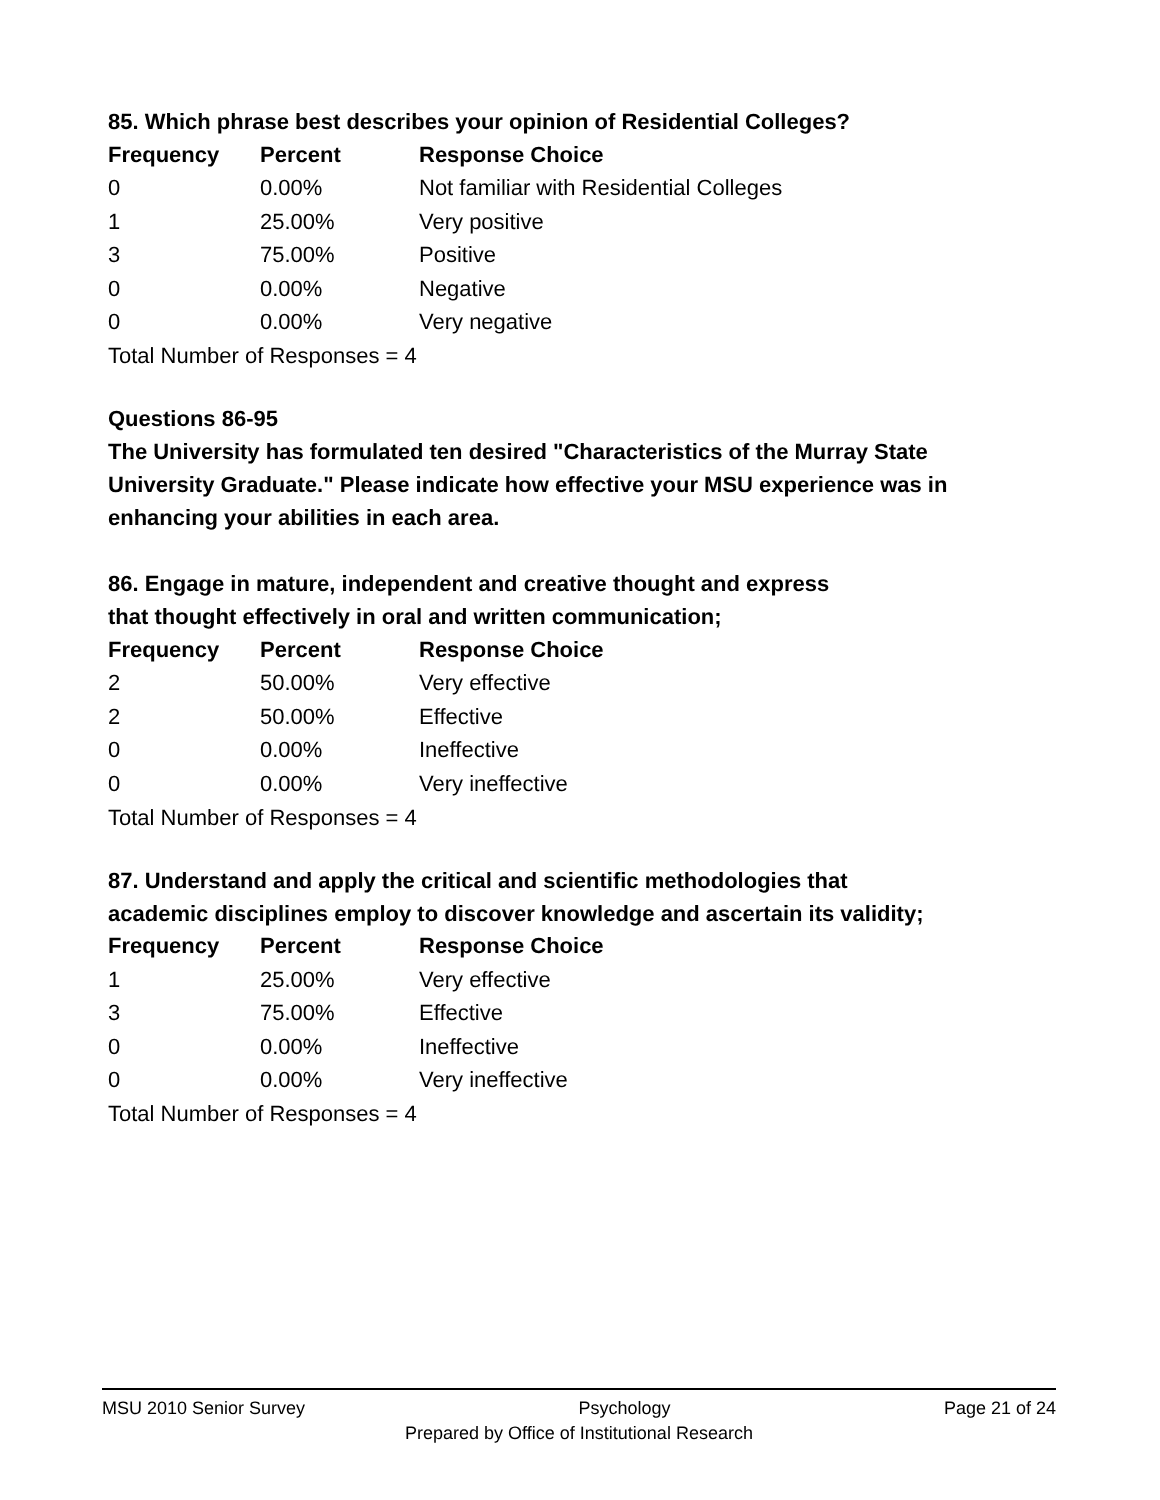85. Which phrase best describes your opinion of Residential Colleges?
| Frequency | Percent | Response Choice |
| --- | --- | --- |
| 0 | 0.00% | Not familiar with Residential Colleges |
| 1 | 25.00% | Very positive |
| 3 | 75.00% | Positive |
| 0 | 0.00% | Negative |
| 0 | 0.00% | Very negative |
Total Number of Responses = 4
Questions 86-95
The University has formulated ten desired "Characteristics of the Murray State University Graduate." Please indicate how effective your MSU experience was in enhancing your abilities in each area.
86. Engage in mature, independent and creative thought and express
that thought effectively in oral and written communication;
| Frequency | Percent | Response Choice |
| --- | --- | --- |
| 2 | 50.00% | Very effective |
| 2 | 50.00% | Effective |
| 0 | 0.00% | Ineffective |
| 0 | 0.00% | Very ineffective |
Total Number of Responses = 4
87. Understand and apply the critical and scientific methodologies that
academic disciplines employ to discover knowledge and ascertain its validity;
| Frequency | Percent | Response Choice |
| --- | --- | --- |
| 1 | 25.00% | Very effective |
| 3 | 75.00% | Effective |
| 0 | 0.00% | Ineffective |
| 0 | 0.00% | Very ineffective |
Total Number of Responses = 4
MSU 2010 Senior Survey Psychology Page 21 of 24
Prepared by Office of Institutional Research